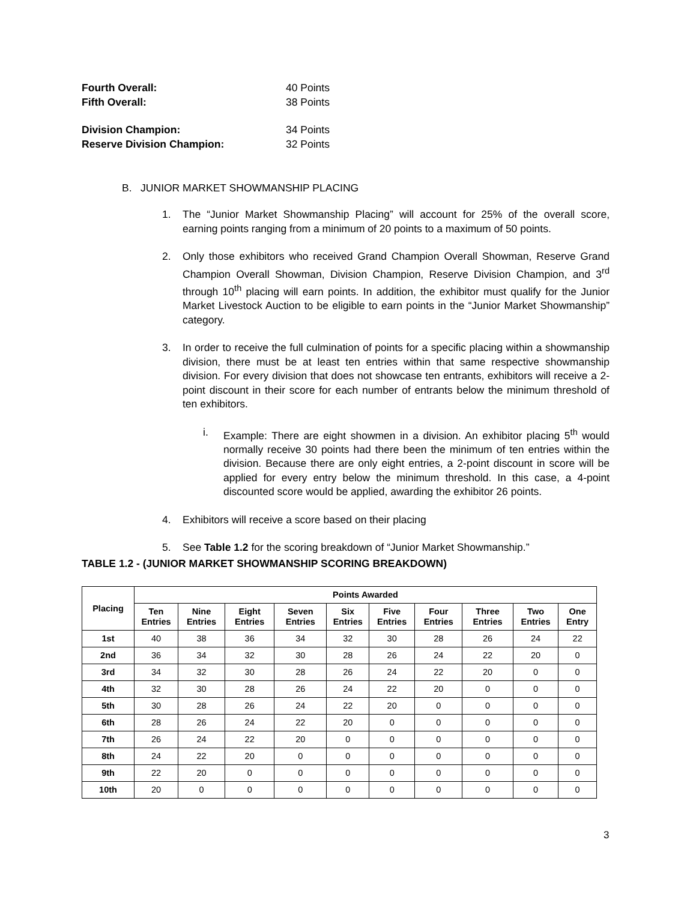Fourth Overall: 40 Points
Fifth Overall: 38 Points
Division Champion: 34 Points
Reserve Division Champion: 32 Points
B. JUNIOR MARKET SHOWMANSHIP PLACING
1. The “Junior Market Showmanship Placing” will account for 25% of the overall score, earning points ranging from a minimum of 20 points to a maximum of 50 points.
2. Only those exhibitors who received Grand Champion Overall Showman, Reserve Grand Champion Overall Showman, Division Champion, Reserve Division Champion, and 3<sup>rd</sup> through 10<sup>th</sup> placing will earn points. In addition, the exhibitor must qualify for the Junior Market Livestock Auction to be eligible to earn points in the “Junior Market Showmanship” category.
3. In order to receive the full culmination of points for a specific placing within a showmanship division, there must be at least ten entries within that same respective showmanship division. For every division that does not showcase ten entrants, exhibitors will receive a 2-point discount in their score for each number of entrants below the minimum threshold of ten exhibitors.
i. Example: There are eight showmen in a division. An exhibitor placing 5<sup>th</sup> would normally receive 30 points had there been the minimum of ten entries within the division. Because there are only eight entries, a 2-point discount in score will be applied for every entry below the minimum threshold. In this case, a 4-point discounted score would be applied, awarding the exhibitor 26 points.
4. Exhibitors will receive a score based on their placing
5. See Table 1.2 for the scoring breakdown of “Junior Market Showmanship.”
TABLE 1.2 - (JUNIOR MARKET SHOWMANSHIP SCORING BREAKDOWN)
| Placing | Points Awarded | | | | | | | | | |
| --- | --- | --- | --- | --- | --- | --- | --- | --- | --- | --- |
| | Ten Entries | Nine Entries | Eight Entries | Seven Entries | Six Entries | Five Entries | Four Entries | Three Entries | Two Entries | One Entry |
| 1st | 40 | 38 | 36 | 34 | 32 | 30 | 28 | 26 | 24 | 22 |
| 2nd | 36 | 34 | 32 | 30 | 28 | 26 | 24 | 22 | 20 | 0 |
| 3rd | 34 | 32 | 30 | 28 | 26 | 24 | 22 | 20 | 0 | 0 |
| 4th | 32 | 30 | 28 | 26 | 24 | 22 | 20 | 0 | 0 | 0 |
| 5th | 30 | 28 | 26 | 24 | 22 | 20 | 0 | 0 | 0 | 0 |
| 6th | 28 | 26 | 24 | 22 | 20 | 0 | 0 | 0 | 0 | 0 |
| 7th | 26 | 24 | 22 | 20 | 0 | 0 | 0 | 0 | 0 | 0 |
| 8th | 24 | 22 | 20 | 0 | 0 | 0 | 0 | 0 | 0 | 0 |
| 9th | 22 | 20 | 0 | 0 | 0 | 0 | 0 | 0 | 0 | 0 |
| 10th | 20 | 0 | 0 | 0 | 0 | 0 | 0 | 0 | 0 | 0 |
3